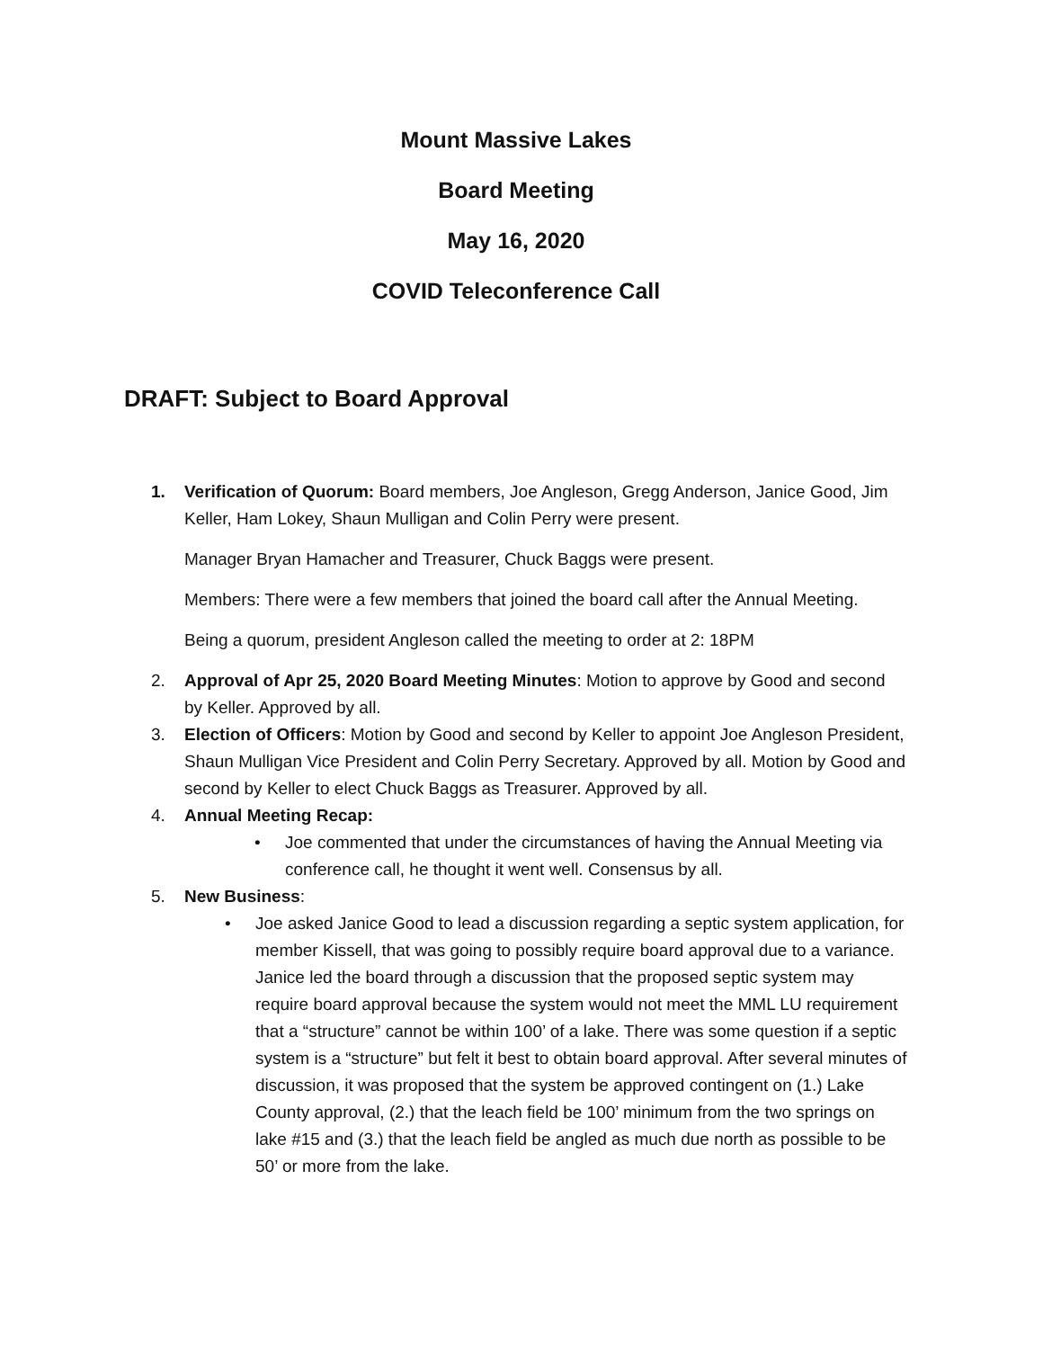Mount Massive Lakes
Board Meeting
May 16, 2020
COVID Teleconference Call
DRAFT: Subject to Board Approval
1. Verification of Quorum: Board members, Joe Angleson, Gregg Anderson, Janice Good, Jim Keller, Ham Lokey, Shaun Mulligan and Colin Perry were present.
Manager Bryan Hamacher and Treasurer, Chuck Baggs were present.
Members: There were a few members that joined the board call after the Annual Meeting.
Being a quorum, president Angleson called the meeting to order at 2: 18PM
2. Approval of Apr 25, 2020 Board Meeting Minutes: Motion to approve by Good and second by Keller. Approved by all.
3. Election of Officers: Motion by Good and second by Keller to appoint Joe Angleson President, Shaun Mulligan Vice President and Colin Perry Secretary. Approved by all. Motion by Good and second by Keller to elect Chuck Baggs as Treasurer. Approved by all.
4. Annual Meeting Recap:
• Joe commented that under the circumstances of having the Annual Meeting via conference call, he thought it went well. Consensus by all.
5. New Business:
• Joe asked Janice Good to lead a discussion regarding a septic system application, for member Kissell, that was going to possibly require board approval due to a variance. Janice led the board through a discussion that the proposed septic system may require board approval because the system would not meet the MML LU requirement that a “structure” cannot be within 100’ of a lake. There was some question if a septic system is a “structure” but felt it best to obtain board approval. After several minutes of discussion, it was proposed that the system be approved contingent on (1.) Lake County approval, (2.) that the leach field be 100’ minimum from the two springs on lake #15 and (3.) that the leach field be angled as much due north as possible to be 50’ or more from the lake.